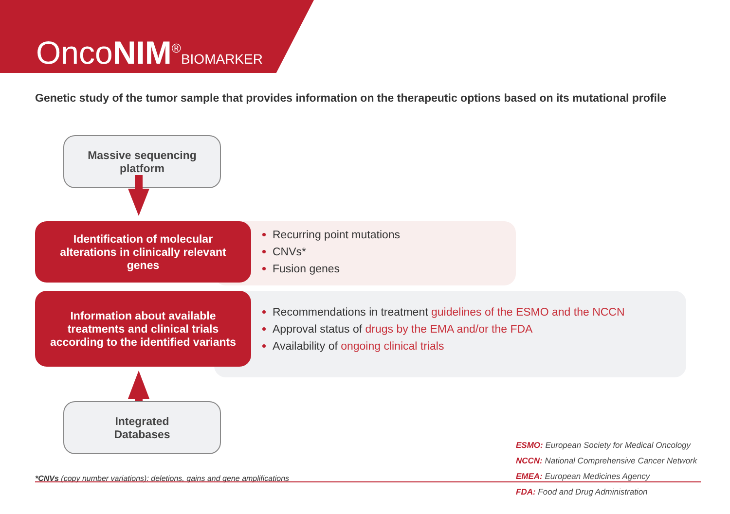OncoNIM<sup>®</sup>BIOMARKER
Genetic study of the tumor sample that provides information on the therapeutic options based on its mutational profile
Massive sequencing
platform
Recurring point mutations
CNVs*
Fusion genes
Identification of molecular
alterations in clinically relevant
genes
Recommendations in treatment guidelines of the ESMO and the NCCN
Approval status of drugs by the EMA and/or the FDA
Availability of ongoing clinical trials
Information about available
treatments and clinical trials
according to the identified variants
Integrated
Databases
ESMO: European Society for Medical Oncology
NCCN: National Comprehensive Cancer Network
EMEA: European Medicines Agency
FDA: Food and Drug Administration
*CNVs (copy number variations): deletions, gains and gene amplifications